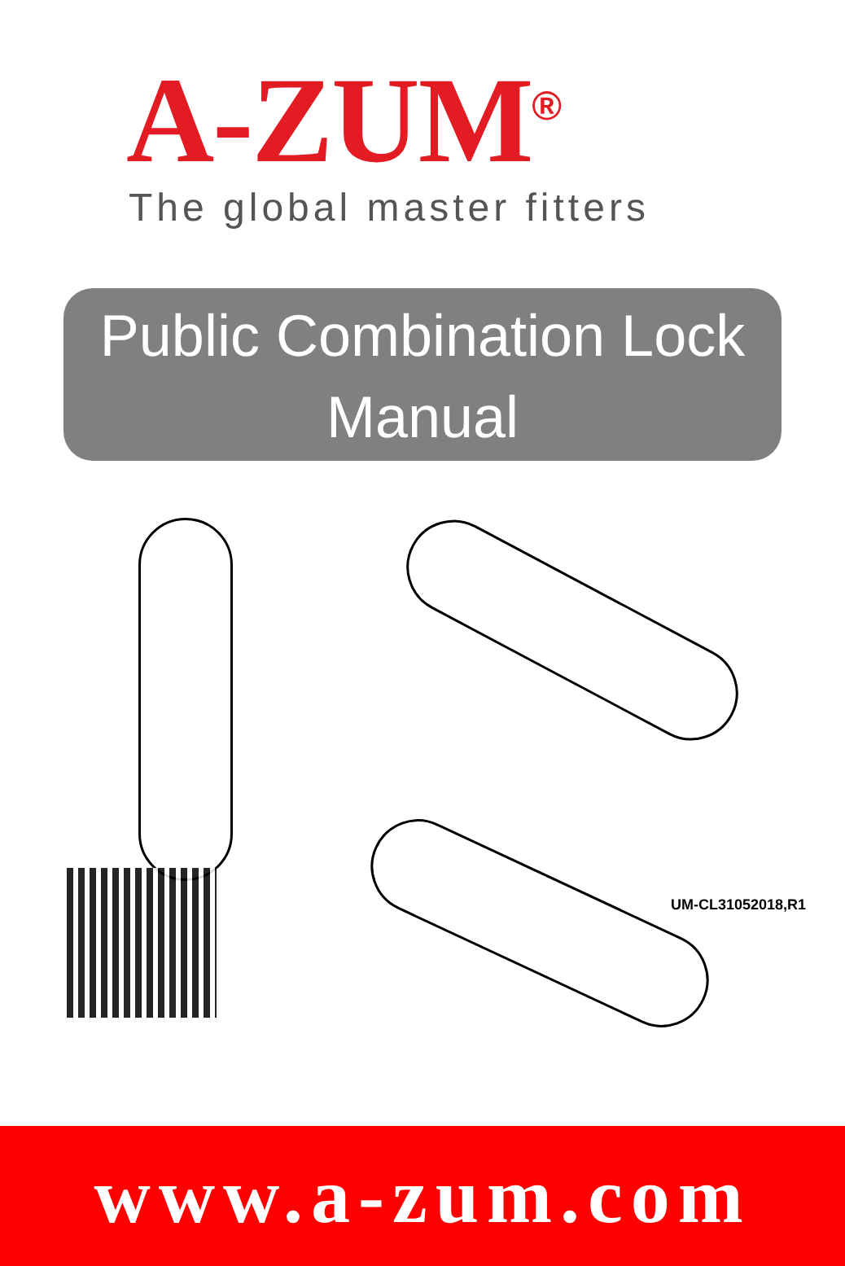A-ZUM<sup>®</sup>
The global master fitters
Public Combination Lock
Manual
UM-CL31052018,R1
www.a-zum.com